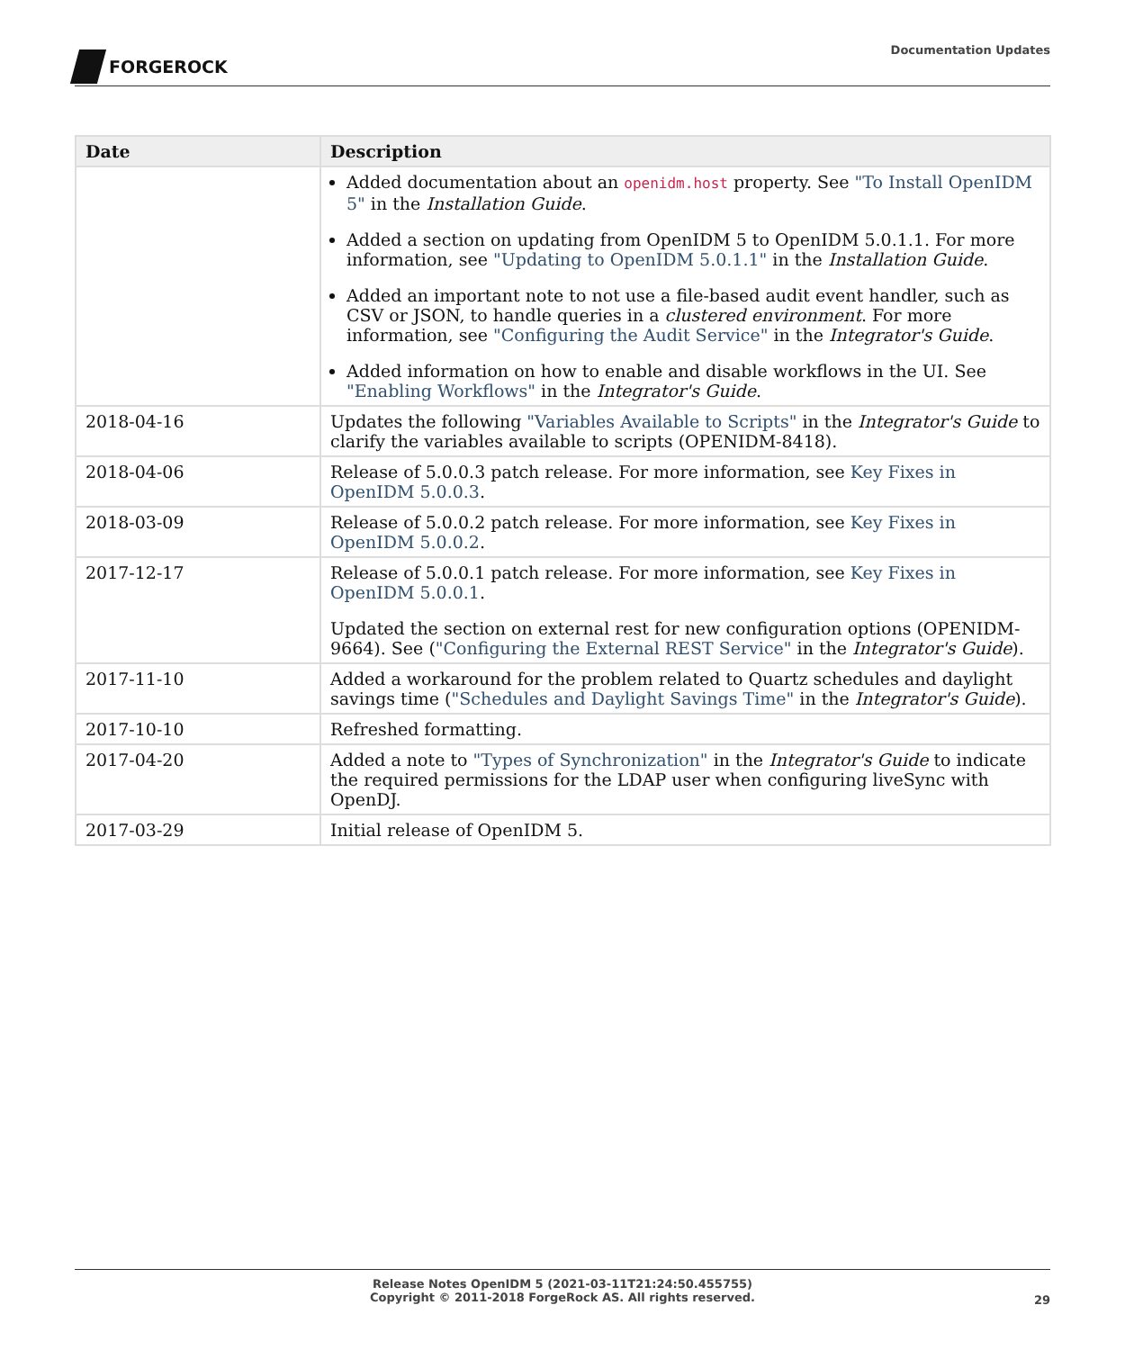FORGEROCK
Documentation Updates
| Date | Description |
| --- | --- |
| | Added documentation about an openidm.host property. See "To Install OpenIDM 5" in the Installation Guide . Added a section on updating from OpenIDM 5 to OpenIDM 5.0.1.1. For more information, see "Updating to OpenIDM 5.0.1.1" in the Installation Guide . Added an important note to not use a file-based audit event handler, such as CSV or JSON, to handle queries in a clustered environment . For more information, see "Configuring the Audit Service" in the Integrator's Guide . Added information on how to enable and disable workflows in the UI. See "Enabling Workflows" in the Integrator's Guide . |
| 2018-04-16 | Updates the following "Variables Available to Scripts" in the Integrator's Guide to clarify the variables available to scripts (OPENIDM-8418). |
| 2018-04-06 | Release of 5.0.0.3 patch release. For more information, see Key Fixes in OpenIDM 5.0.0.3 . |
| 2018-03-09 | Release of 5.0.0.2 patch release. For more information, see Key Fixes in OpenIDM 5.0.0.2 . |
| 2017-12-17 | Release of 5.0.0.1 patch release. For more information, see Key Fixes in OpenIDM 5.0.0.1 . Updated the section on external rest for new configuration options (OPENIDM-9664). See ( "Configuring the External REST Service" in the Integrator's Guide ). |
| 2017-11-10 | Added a workaround for the problem related to Quartz schedules and daylight savings time ( "Schedules and Daylight Savings Time" in the Integrator's Guide ). |
| 2017-10-10 | Refreshed formatting. |
| 2017-04-20 | Added a note to "Types of Synchronization" in the Integrator's Guide to indicate the required permissions for the LDAP user when configuring liveSync with OpenDJ. |
| 2017-03-29 | Initial release of OpenIDM 5. |
Release Notes OpenIDM 5 (2021-03-11T21:24:50.455755)
Copyright © 2011-2018 ForgeRock AS. All rights reserved.
29